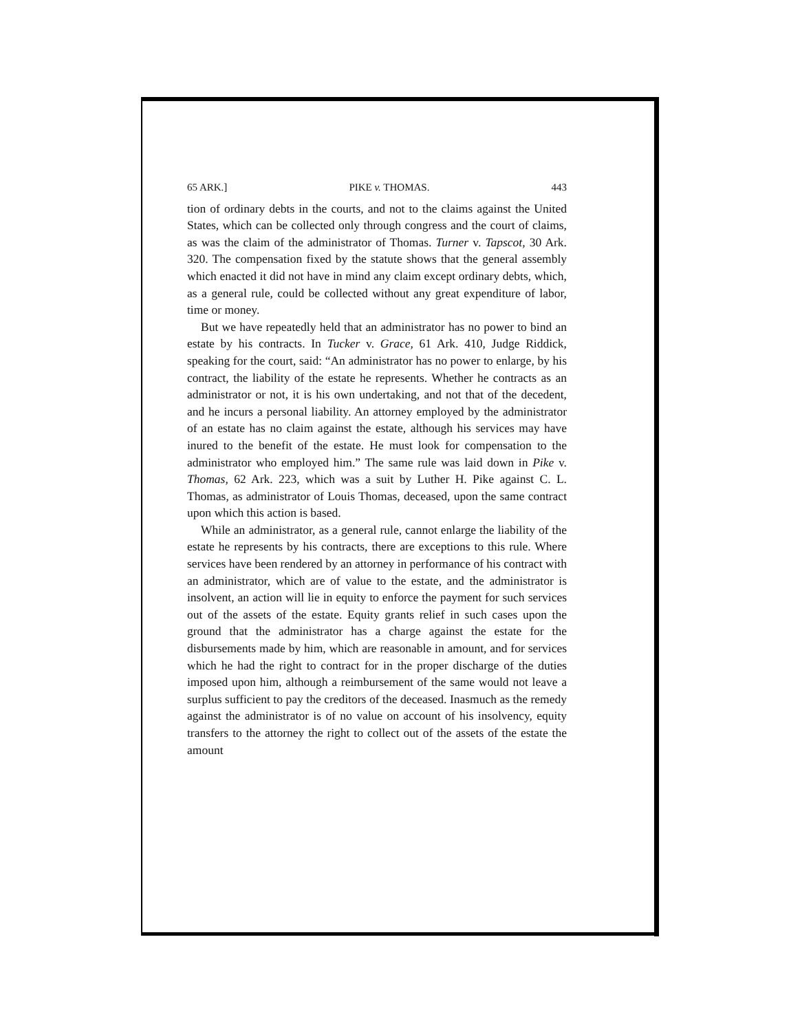65 ARK.] PIKE v. THOMAS. 443
tion of ordinary debts in the courts, and not to the claims against the United States, which can be collected only through congress and the court of claims, as was the claim of the administrator of Thomas. Turner v. Tapscot, 30 Ark. 320. The compensation fixed by the statute shows that the general assembly which enacted it did not have in mind any claim except ordinary debts, which, as a general rule, could be collected without any great expenditure of labor, time or money.
But we have repeatedly held that an administrator has no power to bind an estate by his contracts. In Tucker v. Grace, 61 Ark. 410, Judge Riddick, speaking for the court, said: “An administrator has no power to enlarge, by his contract, the liability of the estate he represents. Whether he contracts as an administrator or not, it is his own undertaking, and not that of the decedent, and he incurs a personal liability. An attorney employed by the administrator of an estate has no claim against the estate, although his services may have inured to the benefit of the estate. He must look for compensation to the administrator who employed him.” The same rule was laid down in Pike v. Thomas, 62 Ark. 223, which was a suit by Luther H. Pike against C. L. Thomas, as administrator of Louis Thomas, deceased, upon the same contract upon which this action is based.
While an administrator, as a general rule, cannot enlarge the liability of the estate he represents by his contracts, there are exceptions to this rule. Where services have been rendered by an attorney in performance of his contract with an administrator, which are of value to the estate, and the administrator is insolvent, an action will lie in equity to enforce the payment for such services out of the assets of the estate. Equity grants relief in such cases upon the ground that the administrator has a charge against the estate for the disbursements made by him, which are reasonable in amount, and for services which he had the right to contract for in the proper discharge of the duties imposed upon him, although a reimbursement of the same would not leave a surplus sufficient to pay the creditors of the deceased. Inasmuch as the remedy against the administrator is of no value on account of his insolvency, equity transfers to the attorney the right to collect out of the assets of the estate the amount